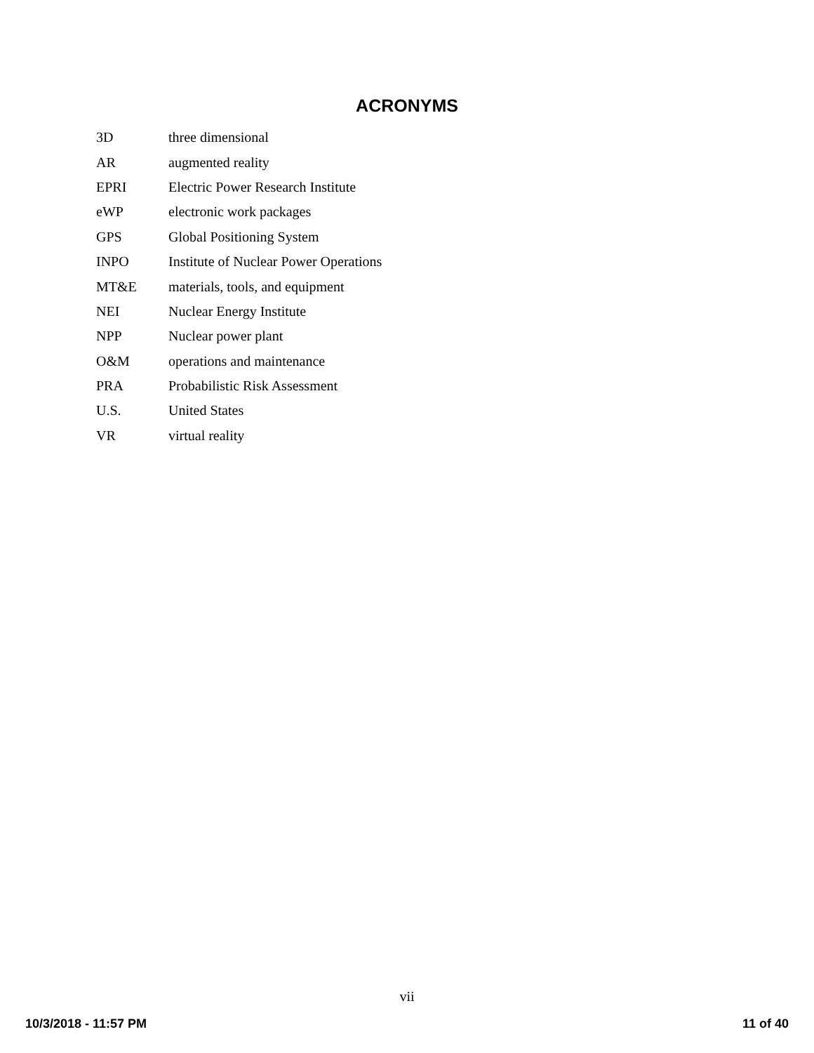ACRONYMS
| 3D | three dimensional |
| AR | augmented reality |
| EPRI | Electric Power Research Institute |
| eWP | electronic work packages |
| GPS | Global Positioning System |
| INPO | Institute of Nuclear Power Operations |
| MT&E | materials, tools, and equipment |
| NEI | Nuclear Energy Institute |
| NPP | Nuclear power plant |
| O&M | operations and maintenance |
| PRA | Probabilistic Risk Assessment |
| U.S. | United States |
| VR | virtual reality |
vii
10/3/2018 - 11:57 PM 11 of 40